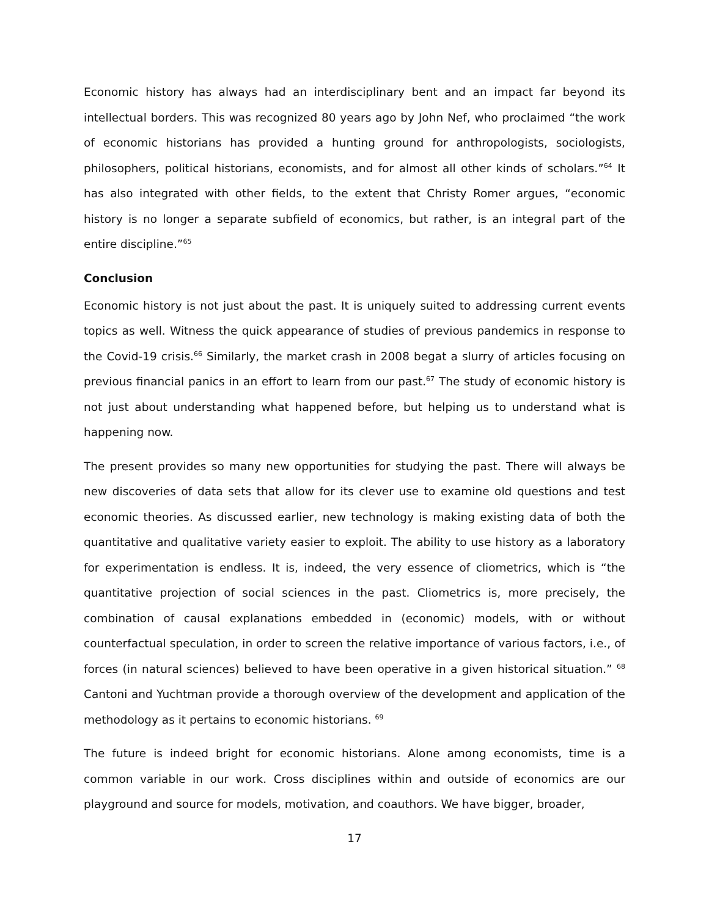Economic history has always had an interdisciplinary bent and an impact far beyond its intellectual borders. This was recognized 80 years ago by John Nef, who proclaimed “the work of economic historians has provided a hunting ground for anthropologists, sociologists, philosophers, political historians, economists, and for almost all other kinds of scholars.”<sup>64</sup> It has also integrated with other fields, to the extent that Christy Romer argues, “economic history is no longer a separate subfield of economics, but rather, is an integral part of the entire discipline.”<sup>65</sup>
Conclusion
Economic history is not just about the past. It is uniquely suited to addressing current events topics as well. Witness the quick appearance of studies of previous pandemics in response to the Covid-19 crisis.<sup>66</sup> Similarly, the market crash in 2008 begat a slurry of articles focusing on previous financial panics in an effort to learn from our past.<sup>67</sup> The study of economic history is not just about understanding what happened before, but helping us to understand what is happening now.
The present provides so many new opportunities for studying the past. There will always be new discoveries of data sets that allow for its clever use to examine old questions and test economic theories. As discussed earlier, new technology is making existing data of both the quantitative and qualitative variety easier to exploit. The ability to use history as a laboratory for experimentation is endless. It is, indeed, the very essence of cliometrics, which is “the quantitative projection of social sciences in the past. Cliometrics is, more precisely, the combination of causal explanations embedded in (economic) models, with or without counterfactual speculation, in order to screen the relative importance of various factors, i.e., of forces (in natural sciences) believed to have been operative in a given historical situation.” <sup>68</sup> Cantoni and Yuchtman provide a thorough overview of the development and application of the methodology as it pertains to economic historians. <sup>69</sup>
The future is indeed bright for economic historians. Alone among economists, time is a common variable in our work. Cross disciplines within and outside of economics are our playground and source for models, motivation, and coauthors. We have bigger, broader,
17